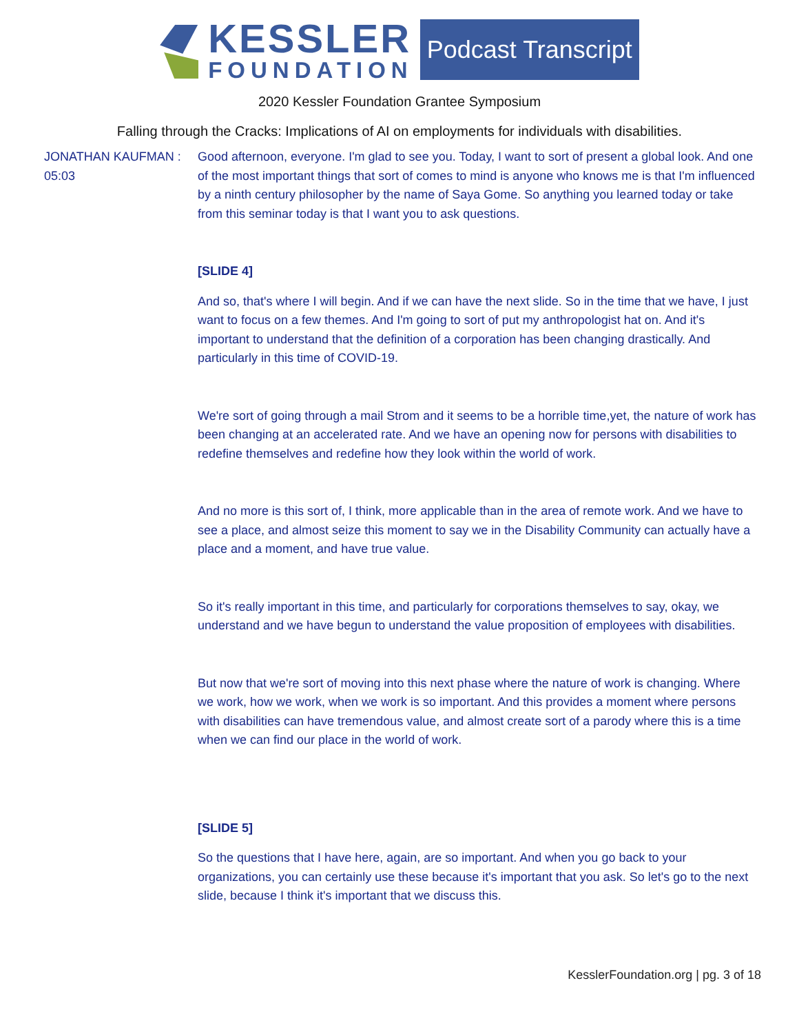KESSLER
FOUNDATION
Podcast Transcript
2020 Kessler Foundation Grantee Symposium
Falling through the Cracks: Implications of AI on employments for individuals with disabilities.
JONATHAN KAUFMAN :
05:03
Good afternoon, everyone. I'm glad to see you. Today, I want to sort of present a global look. And one of the most important things that sort of comes to mind is anyone who knows me is that I'm influenced by a ninth century philosopher by the name of Saya Gome. So anything you learned today or take from this seminar today is that I want you to ask questions.
[SLIDE 4]
And so, that's where I will begin. And if we can have the next slide. So in the time that we have, I just want to focus on a few themes. And I'm going to sort of put my anthropologist hat on. And it's important to understand that the definition of a corporation has been changing drastically. And particularly in this time of COVID-19.
We're sort of going through a mail Strom and it seems to be a horrible time,yet, the nature of work has been changing at an accelerated rate. And we have an opening now for persons with disabilities to redefine themselves and redefine how they look within the world of work.
And no more is this sort of, I think, more applicable than in the area of remote work. And we have to see a place, and almost seize this moment to say we in the Disability Community can actually have a place and a moment, and have true value.
So it's really important in this time, and particularly for corporations themselves to say, okay, we understand and we have begun to understand the value proposition of employees with disabilities.
But now that we're sort of moving into this next phase where the nature of work is changing. Where we work, how we work, when we work is so important. And this provides a moment where persons with disabilities can have tremendous value, and almost create sort of a parody where this is a time when we can find our place in the world of work.
[SLIDE 5]
So the questions that I have here, again, are so important. And when you go back to your organizations, you can certainly use these because it's important that you ask. So let's go to the next slide, because I think it's important that we discuss this.
KesslerFoundation.org | pg. 3 of 18